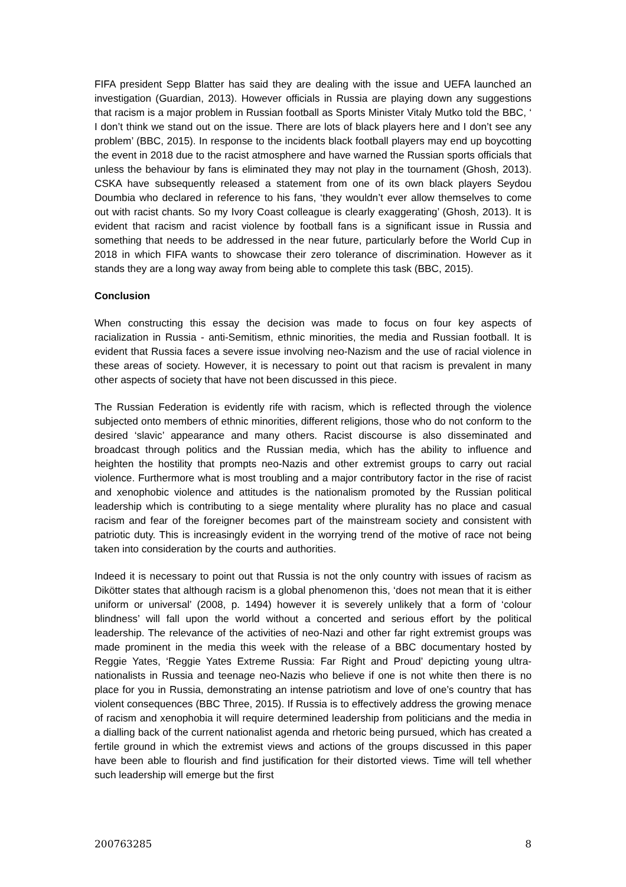FIFA president Sepp Blatter has said they are dealing with the issue and UEFA launched an investigation (Guardian, 2013). However officials in Russia are playing down any suggestions that racism is a major problem in Russian football as Sports Minister Vitaly Mutko told the BBC, ‘ I don’t think we stand out on the issue. There are lots of black players here and I don’t see any problem’ (BBC, 2015). In response to the incidents black football players may end up boycotting the event in 2018 due to the racist atmosphere and have warned the Russian sports officials that unless the behaviour by fans is eliminated they may not play in the tournament (Ghosh, 2013). CSKA have subsequently released a statement from one of its own black players Seydou Doumbia who declared in reference to his fans, ‘they wouldn’t ever allow themselves to come out with racist chants. So my Ivory Coast colleague is clearly exaggerating’ (Ghosh, 2013). It is evident that racism and racist violence by football fans is a significant issue in Russia and something that needs to be addressed in the near future, particularly before the World Cup in 2018 in which FIFA wants to showcase their zero tolerance of discrimination. However as it stands they are a long way away from being able to complete this task (BBC, 2015).
Conclusion
When constructing this essay the decision was made to focus on four key aspects of racialization in Russia - anti-Semitism, ethnic minorities, the media and Russian football. It is evident that Russia faces a severe issue involving neo-Nazism and the use of racial violence in these areas of society. However, it is necessary to point out that racism is prevalent in many other aspects of society that have not been discussed in this piece.
The Russian Federation is evidently rife with racism, which is reflected through the violence subjected onto members of ethnic minorities, different religions, those who do not conform to the desired ‘slavic’ appearance and many others. Racist discourse is also disseminated and broadcast through politics and the Russian media, which has the ability to influence and heighten the hostility that prompts neo-Nazis and other extremist groups to carry out racial violence. Furthermore what is most troubling and a major contributory factor in the rise of racist and xenophobic violence and attitudes is the nationalism promoted by the Russian political leadership which is contributing to a siege mentality where plurality has no place and casual racism and fear of the foreigner becomes part of the mainstream society and consistent with patriotic duty. This is increasingly evident in the worrying trend of the motive of race not being taken into consideration by the courts and authorities.
Indeed it is necessary to point out that Russia is not the only country with issues of racism as Dikötter states that although racism is a global phenomenon this, ‘does not mean that it is either uniform or universal’ (2008, p. 1494) however it is severely unlikely that a form of ‘colour blindness’ will fall upon the world without a concerted and serious effort by the political leadership. The relevance of the activities of neo-Nazi and other far right extremist groups was made prominent in the media this week with the release of a BBC documentary hosted by Reggie Yates, ‘Reggie Yates Extreme Russia: Far Right and Proud’ depicting young ultra-nationalists in Russia and teenage neo-Nazis who believe if one is not white then there is no place for you in Russia, demonstrating an intense patriotism and love of one’s country that has violent consequences (BBC Three, 2015). If Russia is to effectively address the growing menace of racism and xenophobia it will require determined leadership from politicians and the media in a dialling back of the current nationalist agenda and rhetoric being pursued, which has created a fertile ground in which the extremist views and actions of the groups discussed in this paper have been able to flourish and find justification for their distorted views. Time will tell whether such leadership will emerge but the first
200763285 8